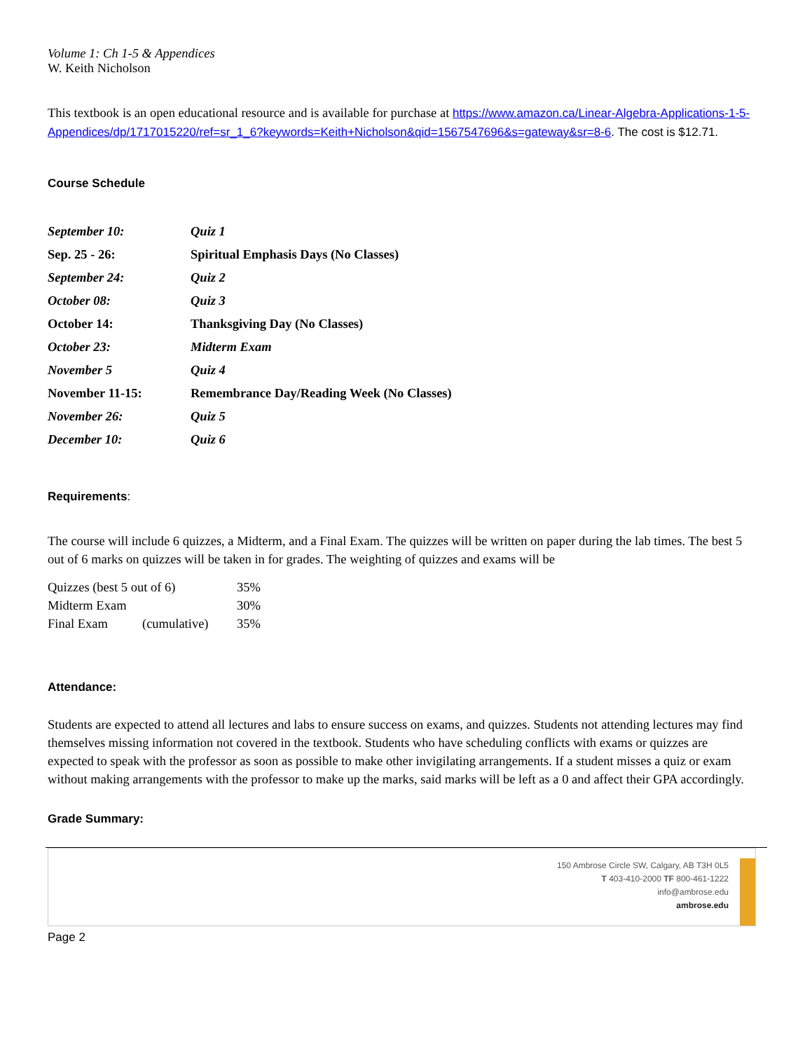Volume 1: Ch 1-5 & Appendices
W. Keith Nicholson
This textbook is an open educational resource and is available for purchase at https://www.amazon.ca/Linear-Algebra-Applications-1-5-Appendices/dp/1717015220/ref=sr_1_6?keywords=Keith+Nicholson&qid=1567547696&s=gateway&sr=8-6. The cost is $12.71.
Course Schedule
| September 10: | Quiz 1 |
| Sep. 25 - 26: | Spiritual Emphasis Days (No Classes) |
| September 24: | Quiz 2 |
| October 08: | Quiz 3 |
| October 14: | Thanksgiving Day (No Classes) |
| October 23: | Midterm Exam |
| November 5 | Quiz 4 |
| November 11-15: | Remembrance Day/Reading Week (No Classes) |
| November 26: | Quiz 5 |
| December 10: | Quiz 6 |
Requirements:
The course will include 6 quizzes, a Midterm, and a Final Exam. The quizzes will be written on paper during the lab times. The best 5 out of 6 marks on quizzes will be taken in for grades. The weighting of quizzes and exams will be
| Quizzes (best 5 out of 6) | | 35% |
| Midterm Exam | | 30% |
| Final Exam | (cumulative) | 35% |
Attendance:
Students are expected to attend all lectures and labs to ensure success on exams, and quizzes. Students not attending lectures may find themselves missing information not covered in the textbook. Students who have scheduling conflicts with exams or quizzes are expected to speak with the professor as soon as possible to make other invigilating arrangements. If a student misses a quiz or exam without making arrangements with the professor to make up the marks, said marks will be left as a 0 and affect their GPA accordingly.
Grade Summary:
150 Ambrose Circle SW, Calgary, AB T3H 0L5
T 403-410-2000 TF 800-461-1222
info@ambrose.edu
ambrose.edu
Page 2